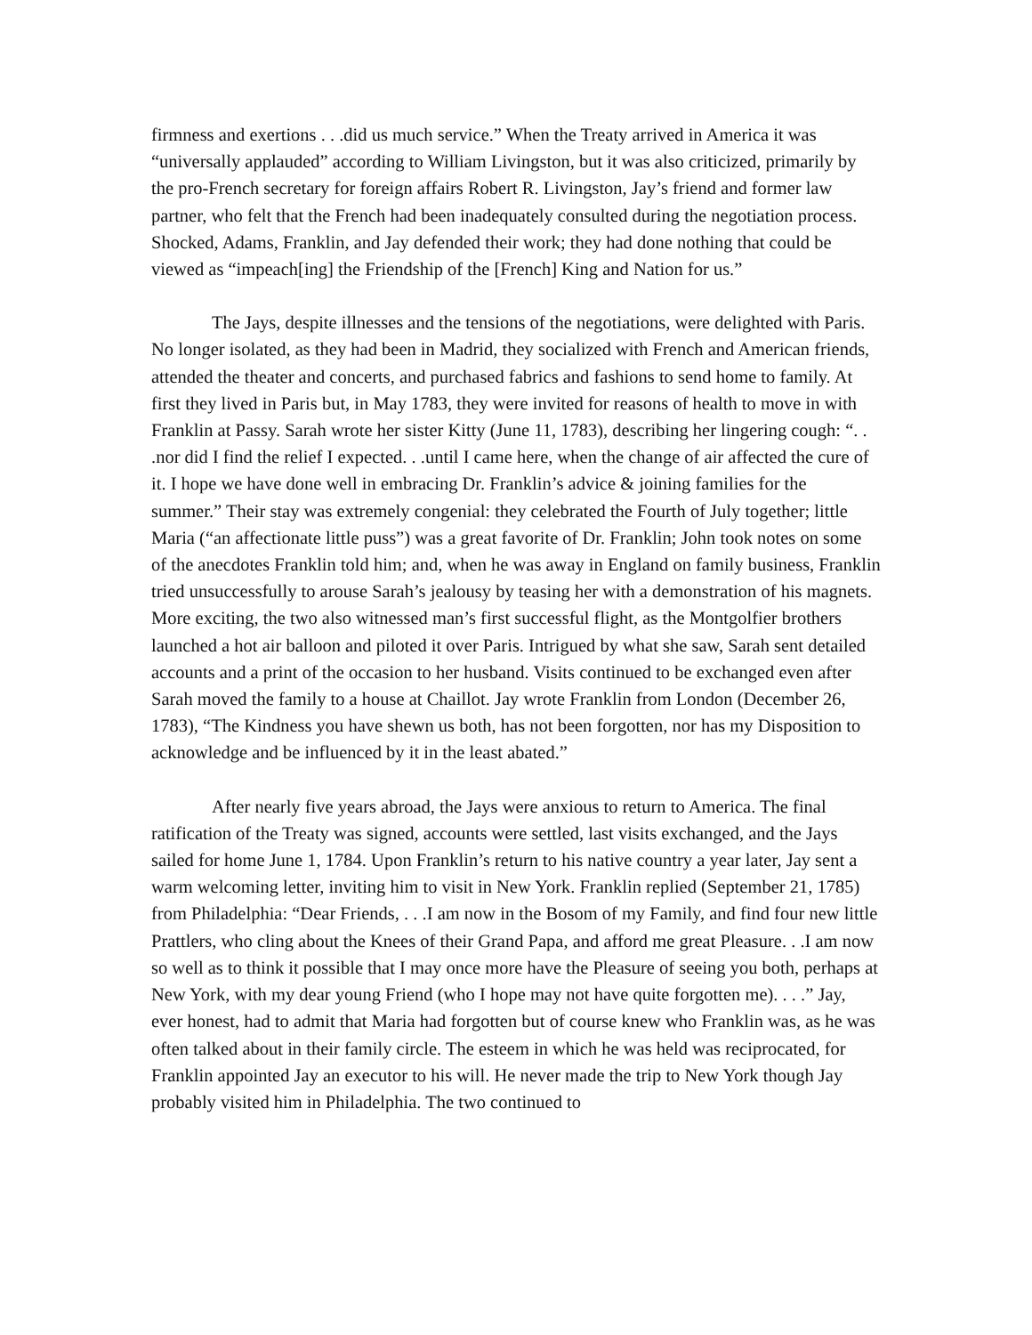firmness and exertions . . .did us much service.” When the Treaty arrived in America it was “universally applauded” according to William Livingston, but it was also criticized, primarily by the pro-French secretary for foreign affairs Robert R. Livingston, Jay’s friend and former law partner, who felt that the French had been inadequately consulted during the negotiation process. Shocked, Adams, Franklin, and Jay defended their work; they had done nothing that could be viewed as “impeach[ing] the Friendship of the [French] King and Nation for us.”
The Jays, despite illnesses and the tensions of the negotiations, were delighted with Paris. No longer isolated, as they had been in Madrid, they socialized with French and American friends, attended the theater and concerts, and purchased fabrics and fashions to send home to family. At first they lived in Paris but, in May 1783, they were invited for reasons of health to move in with Franklin at Passy. Sarah wrote her sister Kitty (June 11, 1783), describing her lingering cough: “. . .nor did I find the relief I expected. . .until I came here, when the change of air affected the cure of it. I hope we have done well in embracing Dr. Franklin’s advice & joining families for the summer.” Their stay was extremely congenial: they celebrated the Fourth of July together; little Maria (“an affectionate little puss”) was a great favorite of Dr. Franklin; John took notes on some of the anecdotes Franklin told him; and, when he was away in England on family business, Franklin tried unsuccessfully to arouse Sarah’s jealousy by teasing her with a demonstration of his magnets. More exciting, the two also witnessed man’s first successful flight, as the Montgolfier brothers launched a hot air balloon and piloted it over Paris. Intrigued by what she saw, Sarah sent detailed accounts and a print of the occasion to her husband. Visits continued to be exchanged even after Sarah moved the family to a house at Chaillot. Jay wrote Franklin from London (December 26, 1783), “The Kindness you have shewn us both, has not been forgotten, nor has my Disposition to acknowledge and be influenced by it in the least abated.”
After nearly five years abroad, the Jays were anxious to return to America. The final ratification of the Treaty was signed, accounts were settled, last visits exchanged, and the Jays sailed for home June 1, 1784. Upon Franklin’s return to his native country a year later, Jay sent a warm welcoming letter, inviting him to visit in New York. Franklin replied (September 21, 1785) from Philadelphia: “Dear Friends, . . .I am now in the Bosom of my Family, and find four new little Prattlers, who cling about the Knees of their Grand Papa, and afford me great Pleasure. . .I am now so well as to think it possible that I may once more have the Pleasure of seeing you both, perhaps at New York, with my dear young Friend (who I hope may not have quite forgotten me). . . .” Jay, ever honest, had to admit that Maria had forgotten but of course knew who Franklin was, as he was often talked about in their family circle. The esteem in which he was held was reciprocated, for Franklin appointed Jay an executor to his will. He never made the trip to New York though Jay probably visited him in Philadelphia. The two continued to